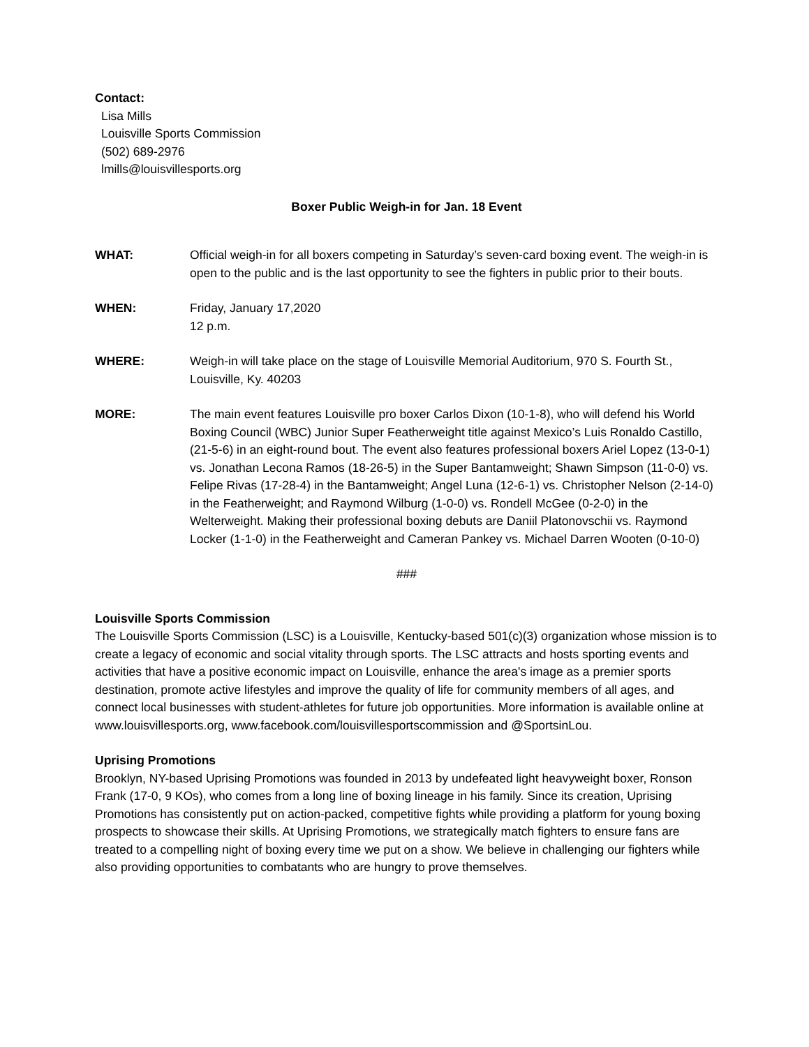Contact:
Lisa Mills
Louisville Sports Commission
(502) 689-2976
lmills@louisvillesports.org
Boxer Public Weigh-in for Jan. 18 Event
WHAT: Official weigh-in for all boxers competing in Saturday’s seven-card boxing event. The weigh-in is open to the public and is the last opportunity to see the fighters in public prior to their bouts.
WHEN: Friday, January 17,2020
12 p.m.
WHERE: Weigh-in will take place on the stage of Louisville Memorial Auditorium, 970 S. Fourth St., Louisville, Ky. 40203
MORE: The main event features Louisville pro boxer Carlos Dixon (10-1-8), who will defend his World Boxing Council (WBC) Junior Super Featherweight title against Mexico’s Luis Ronaldo Castillo, (21-5-6) in an eight-round bout. The event also features professional boxers Ariel Lopez (13-0-1) vs. Jonathan Lecona Ramos (18-26-5) in the Super Bantamweight; Shawn Simpson (11-0-0) vs. Felipe Rivas (17-28-4) in the Bantamweight; Angel Luna (12-6-1) vs. Christopher Nelson (2-14-0) in the Featherweight; and Raymond Wilburg (1-0-0) vs. Rondell McGee (0-2-0) in the Welterweight. Making their professional boxing debuts are Daniil Platonovschii vs. Raymond Locker (1-1-0) in the Featherweight and Cameran Pankey vs. Michael Darren Wooten (0-10-0)
###
Louisville Sports Commission
The Louisville Sports Commission (LSC) is a Louisville, Kentucky-based 501(c)(3) organization whose mission is to create a legacy of economic and social vitality through sports. The LSC attracts and hosts sporting events and activities that have a positive economic impact on Louisville, enhance the area's image as a premier sports destination, promote active lifestyles and improve the quality of life for community members of all ages, and connect local businesses with student-athletes for future job opportunities. More information is available online at www.louisvillesports.org, www.facebook.com/louisvillesportscommission and @SportsinLou.
Uprising Promotions
Brooklyn, NY-based Uprising Promotions was founded in 2013 by undefeated light heavyweight boxer, Ronson Frank (17-0, 9 KOs), who comes from a long line of boxing lineage in his family. Since its creation, Uprising Promotions has consistently put on action-packed, competitive fights while providing a platform for young boxing prospects to showcase their skills. At Uprising Promotions, we strategically match fighters to ensure fans are treated to a compelling night of boxing every time we put on a show. We believe in challenging our fighters while also providing opportunities to combatants who are hungry to prove themselves.